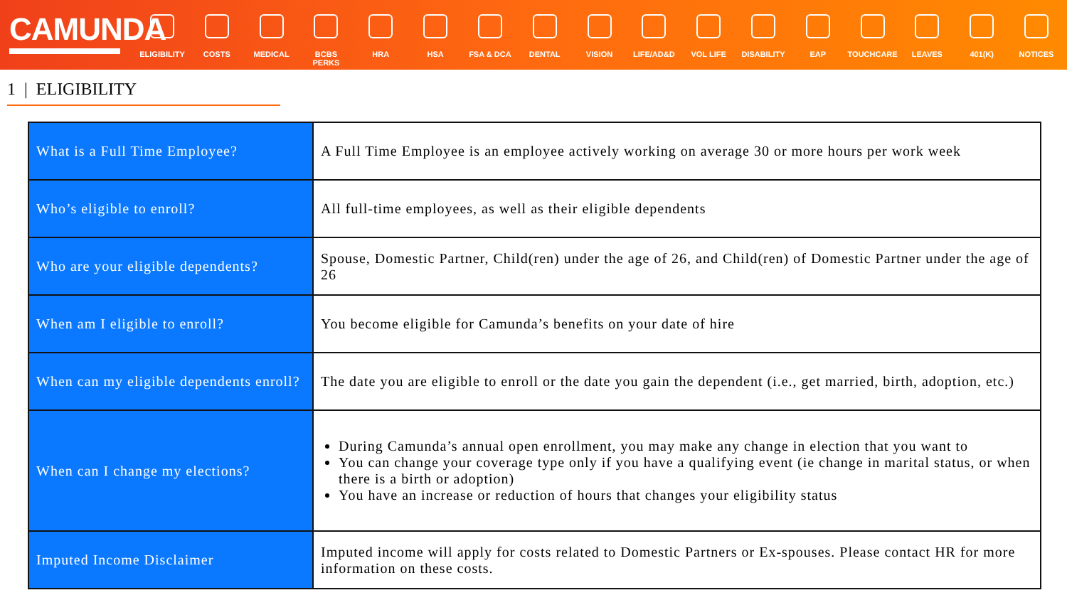CAMUNDA
ELIGIBILITY
COSTS MEDICAL BCBS PERKS HRA HSA FSA & DCA DENTAL VISION LIFE/AD&D VOL LIFE DISABILITY EAP TOUCHCARE LEAVES 401(K) NOTICES
1 | ELIGIBILITY
| What is a Full Time Employee? | A Full Time Employee is an employee actively working on average 30 or more hours per work week |
| Who’s eligible to enroll? | All full-time employees, as well as their eligible dependents |
| Who are your eligible dependents? | Spouse, Domestic Partner, Child(ren) under the age of 26, and Child(ren) of Domestic Partner under the age of 26 |
| When am I eligible to enroll? | You become eligible for Camunda’s benefits on your date of hire |
| When can my eligible dependents enroll? | The date you are eligible to enroll or the date you gain the dependent (i.e., get married, birth, adoption, etc.) |
| When can I change my elections? | During Camunda’s annual open enrollment, you may make any change in election that you want to You can change your coverage type only if you have a qualifying event (ie change in marital status, or when there is a birth or adoption) You have an increase or reduction of hours that changes your eligibility status |
| Imputed Income Disclaimer | Imputed income will apply for costs related to Domestic Partners or Ex-spouses. Please contact HR for more information on these costs. |